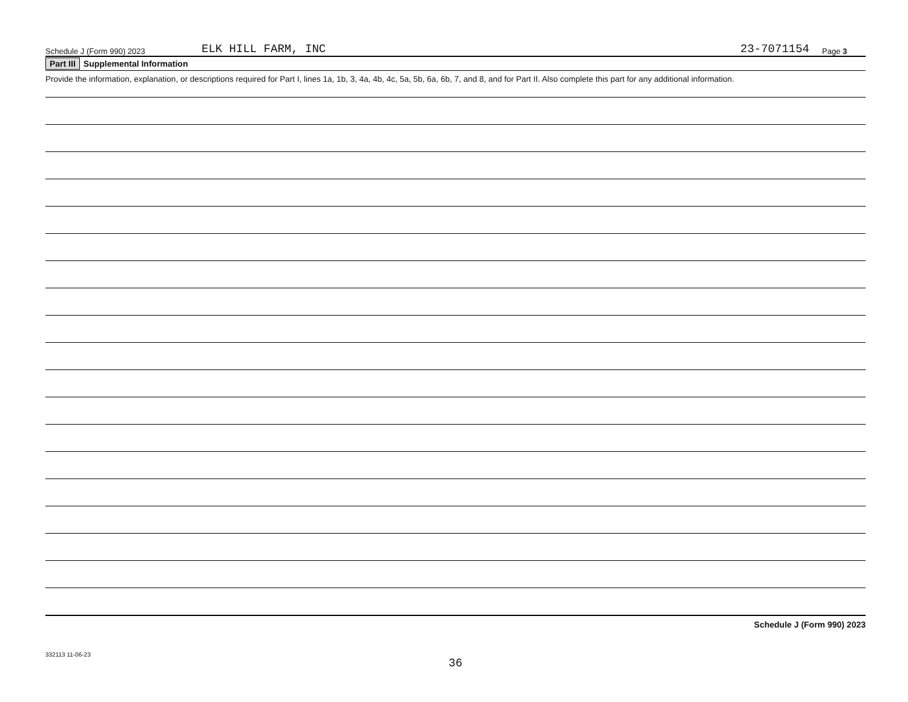Schedule J (Form 990) 2023 ELK HILL FARM, INC 23-7071154 Page 3
Part III Supplemental Information
Provide the information, explanation, or descriptions required for Part I, lines 1a, 1b, 3, 4a, 4b, 4c, 5a, 5b, 6a, 6b, 7, and 8, and for Part II. Also complete this part for any additional information.
Schedule J (Form 990) 2023
332113 11-06-23
36